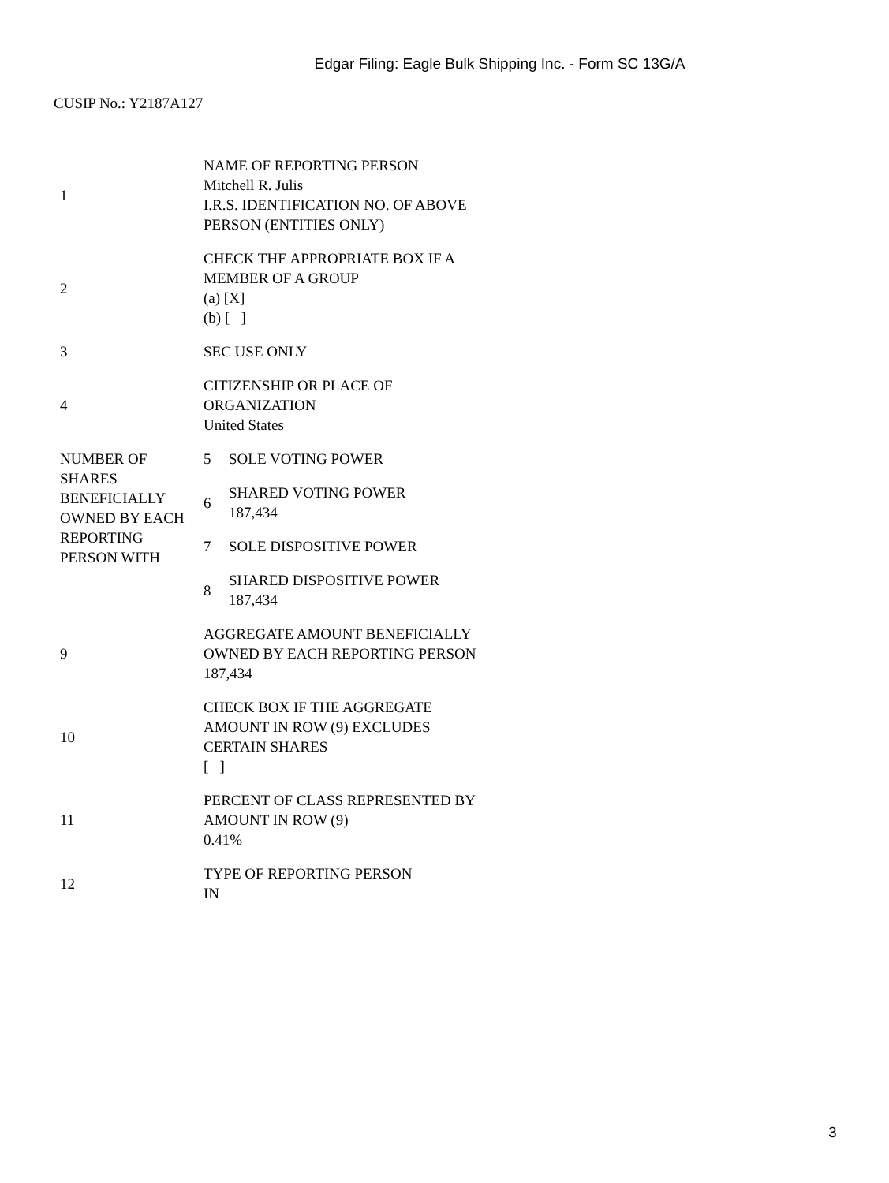Edgar Filing: Eagle Bulk Shipping Inc. - Form SC 13G/A
CUSIP No.: Y2187A127
| 1 | NAME OF REPORTING PERSON Mitchell R. Julis I.R.S. IDENTIFICATION NO. OF ABOVE PERSON (ENTITIES ONLY) | |
| 2 | CHECK THE APPROPRIATE BOX IF A MEMBER OF A GROUP (a) [X] (b) [ ] | |
| 3 | SEC USE ONLY | |
| 4 | CITIZENSHIP OR PLACE OF ORGANIZATION United States | |
| NUMBER OF SHARES BENEFICIALLY OWNED BY EACH REPORTING PERSON WITH | 5 | SOLE VOTING POWER |
| | 6 | SHARED VOTING POWER 187,434 |
| | 7 | SOLE DISPOSITIVE POWER |
| | 8 | SHARED DISPOSITIVE POWER 187,434 |
| 9 | AGGREGATE AMOUNT BENEFICIALLY OWNED BY EACH REPORTING PERSON 187,434 | |
| 10 | CHECK BOX IF THE AGGREGATE AMOUNT IN ROW (9) EXCLUDES CERTAIN SHARES [ ] | |
| 11 | PERCENT OF CLASS REPRESENTED BY AMOUNT IN ROW (9) 0.41% | |
| 12 | TYPE OF REPORTING PERSON IN | |
3